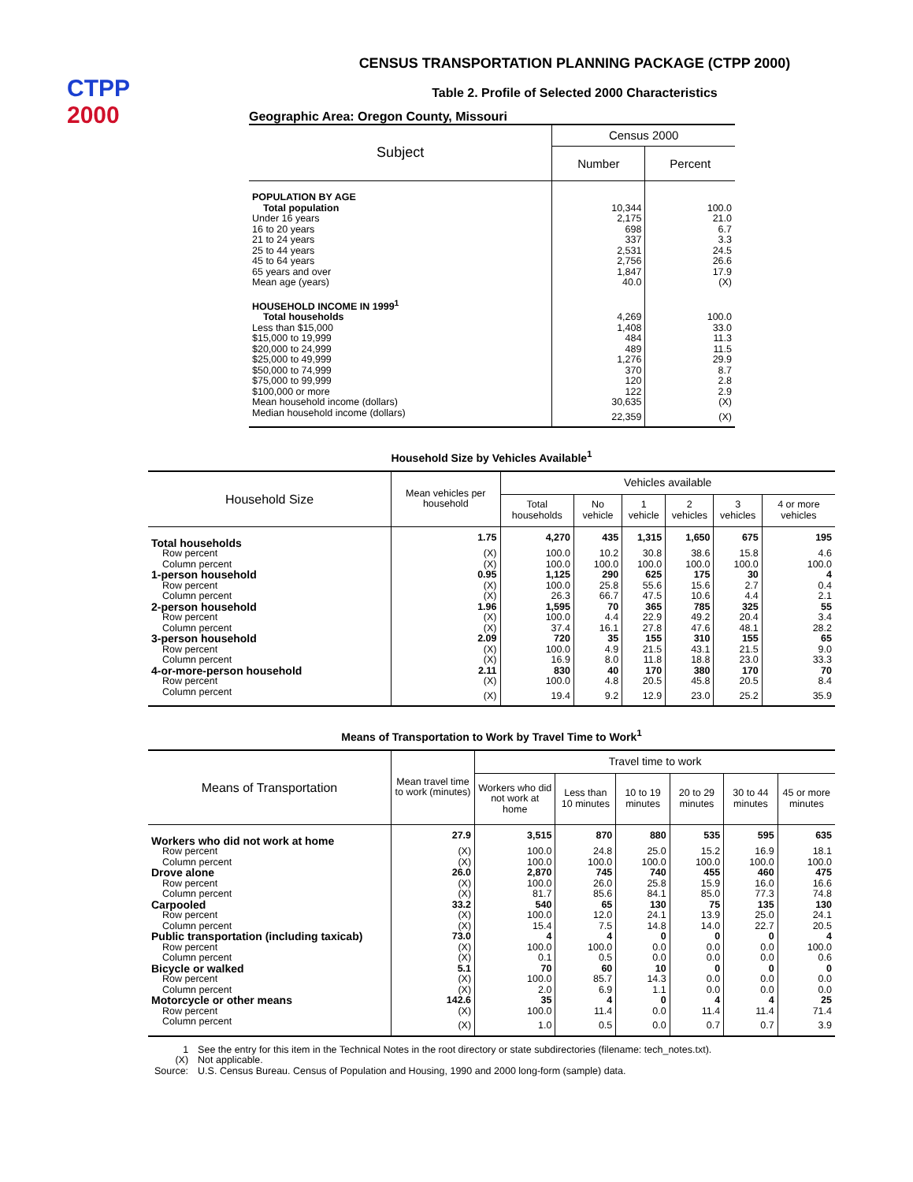CTPP
2000
CENSUS TRANSPORTATION PLANNING PACKAGE (CTPP 2000)
Table 2. Profile of Selected 2000 Characteristics
Geographic Area: Oregon County, Missouri
| Subject | Census 2000 | |
| --- | --- | --- |
| | Number | Percent |
| POPULATION BY AGE | | |
| Total population | 10,344 | 100.0 |
| Under 16 years | 2,175 | 21.0 |
| 16 to 20 years | 698 | 6.7 |
| 21 to 24 years | 337 | 3.3 |
| 25 to 44 years | 2,531 | 24.5 |
| 45 to 64 years | 2,756 | 26.6 |
| 65 years and over | 1,847 | 17.9 |
| Mean age (years) | 40.0 | (X) |
| HOUSEHOLD INCOME IN 1999<sup>1</sup> | | |
| Total households | 4,269 | 100.0 |
| Less than $15,000 | 1,408 | 33.0 |
| $15,000 to 19,999 | 484 | 11.3 |
| $20,000 to 24,999 | 489 | 11.5 |
| $25,000 to 49,999 | 1,276 | 29.9 |
| $50,000 to 74,999 | 370 | 8.7 |
| $75,000 to 99,999 | 120 | 2.8 |
| $100,000 or more | 122 | 2.9 |
| Mean household income (dollars) | 30,635 | (X) |
| Median household income (dollars) | 22,359 | (X) |
Household Size by Vehicles Available<sup>1</sup>
| Household Size | Mean vehicles per household | Vehicles available | | | | | |
| --- | --- | --- | --- | --- | --- | --- | --- |
| | | Total households | No vehicle | 1 vehicle | 2 vehicles | 3 vehicles | 4 or more vehicles |
| Total households | 1.75 | 4,270 | 435 | 1,315 | 1,650 | 675 | 195 |
| Row percent | (X) | 100.0 | 10.2 | 30.8 | 38.6 | 15.8 | 4.6 |
| Column percent | (X) | 100.0 | 100.0 | 100.0 | 100.0 | 100.0 | 100.0 |
| 1-person household | 0.95 | 1,125 | 290 | 625 | 175 | 30 | 4 |
| Row percent | (X) | 100.0 | 25.8 | 55.6 | 15.6 | 2.7 | 0.4 |
| Column percent | (X) | 26.3 | 66.7 | 47.5 | 10.6 | 4.4 | 2.1 |
| 2-person household | 1.96 | 1,595 | 70 | 365 | 785 | 325 | 55 |
| Row percent | (X) | 100.0 | 4.4 | 22.9 | 49.2 | 20.4 | 3.4 |
| Column percent | (X) | 37.4 | 16.1 | 27.8 | 47.6 | 48.1 | 28.2 |
| 3-person household | 2.09 | 720 | 35 | 155 | 310 | 155 | 65 |
| Row percent | (X) | 100.0 | 4.9 | 21.5 | 43.1 | 21.5 | 9.0 |
| Column percent | (X) | 16.9 | 8.0 | 11.8 | 18.8 | 23.0 | 33.3 |
| 4-or-more-person household | 2.11 | 830 | 40 | 170 | 380 | 170 | 70 |
| Row percent | (X) | 100.0 | 4.8 | 20.5 | 45.8 | 20.5 | 8.4 |
| Column percent | (X) | 19.4 | 9.2 | 12.9 | 23.0 | 25.2 | 35.9 |
Means of Transportation to Work by Travel Time to Work<sup>1</sup>
| Means of Transportation | Mean travel time to work (minutes) | Travel time to work | | | | | |
| --- | --- | --- | --- | --- | --- | --- | --- |
| | | Workers who did not work at home | Less than 10 minutes | 10 to 19 minutes | 20 to 29 minutes | 30 to 44 minutes | 45 or more minutes |
| Workers who did not work at home | 27.9 | 3,515 | 870 | 880 | 535 | 595 | 635 |
| Row percent | (X) | 100.0 | 24.8 | 25.0 | 15.2 | 16.9 | 18.1 |
| Column percent | (X) | 100.0 | 100.0 | 100.0 | 100.0 | 100.0 | 100.0 |
| Drove alone | 26.0 | 2,870 | 745 | 740 | 455 | 460 | 475 |
| Row percent | (X) | 100.0 | 26.0 | 25.8 | 15.9 | 16.0 | 16.6 |
| Column percent | (X) | 81.7 | 85.6 | 84.1 | 85.0 | 77.3 | 74.8 |
| Carpooled | 33.2 | 540 | 65 | 130 | 75 | 135 | 130 |
| Row percent | (X) | 100.0 | 12.0 | 24.1 | 13.9 | 25.0 | 24.1 |
| Column percent | (X) | 15.4 | 7.5 | 14.8 | 14.0 | 22.7 | 20.5 |
| Public transportation (including taxicab) | 73.0 | 4 | 4 | 0 | 0 | 0 | 4 |
| Row percent | (X) | 100.0 | 100.0 | 0.0 | 0.0 | 0.0 | 100.0 |
| Column percent | (X) | 0.1 | 0.5 | 0.0 | 0.0 | 0.0 | 0.6 |
| Bicycle or walked | 5.1 | 70 | 60 | 10 | 0 | 0 | 0 |
| Row percent | (X) | 100.0 | 85.7 | 14.3 | 0.0 | 0.0 | 0.0 |
| Column percent | (X) | 2.0 | 6.9 | 1.1 | 0.0 | 0.0 | 0.0 |
| Motorcycle or other means | 142.6 | 35 | 4 | 0 | 4 | 4 | 25 |
| Row percent | (X) | 100.0 | 11.4 | 0.0 | 11.4 | 11.4 | 71.4 |
| Column percent | (X) | 1.0 | 0.5 | 0.0 | 0.7 | 0.7 | 3.9 |
| 1 | See the entry for this item in the Technical Notes in the root directory or state subdirectories (filename: tech_notes.txt). |
| (X) | Not applicable. |
| Source: | U.S. Census Bureau. Census of Population and Housing, 1990 and 2000 long-form (sample) data. |